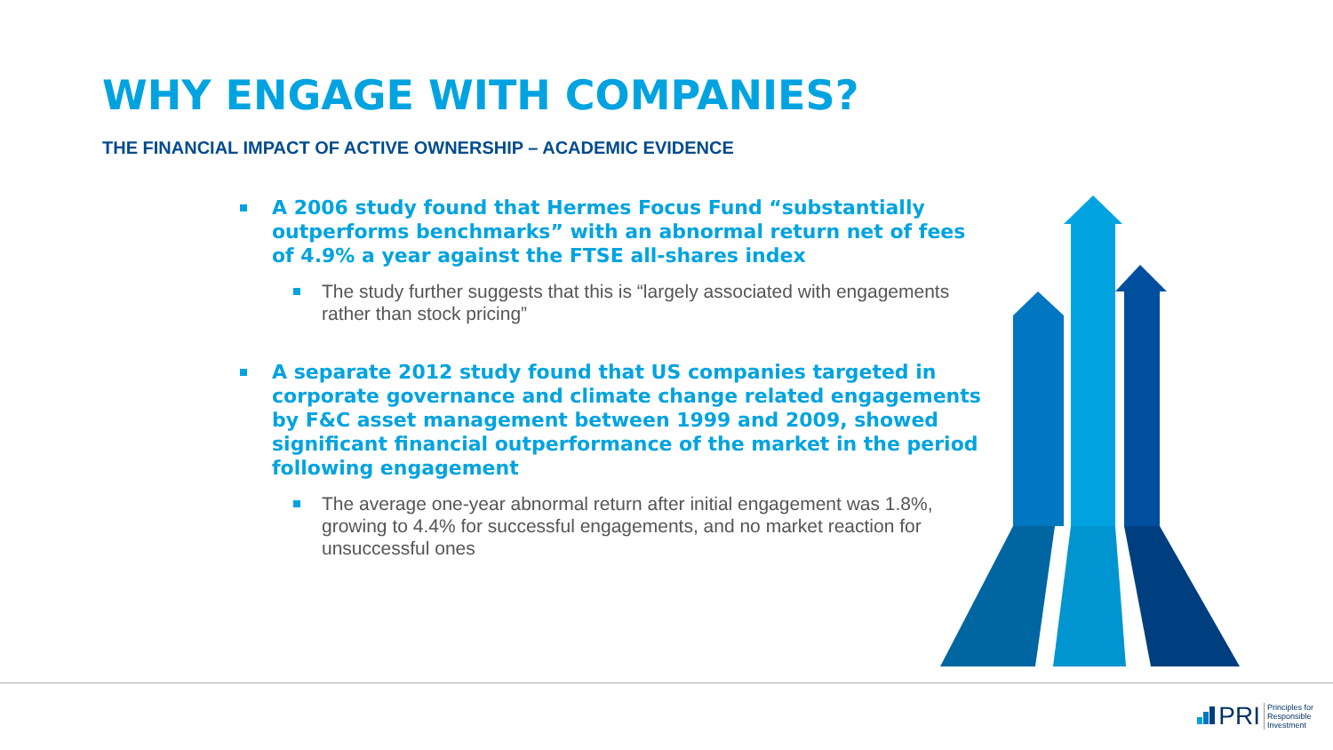WHY ENGAGE WITH COMPANIES?
THE FINANCIAL IMPACT OF ACTIVE OWNERSHIP – ACADEMIC EVIDENCE
A 2006 study found that Hermes Focus Fund “substantially outperforms benchmarks” with an abnormal return net of fees of 4.9% a year against the FTSE all-shares index
The study further suggests that this is “largely associated with engagements rather than stock pricing”
A separate 2012 study found that US companies targeted in corporate governance and climate change related engagements by F&C asset management between 1999 and 2009, showed significant financial outperformance of the market in the period following engagement
The average one-year abnormal return after initial engagement was 1.8%, growing to 4.4% for successful engagements, and no market reaction for unsuccessful ones
PRI Principles for
Responsible
Investment